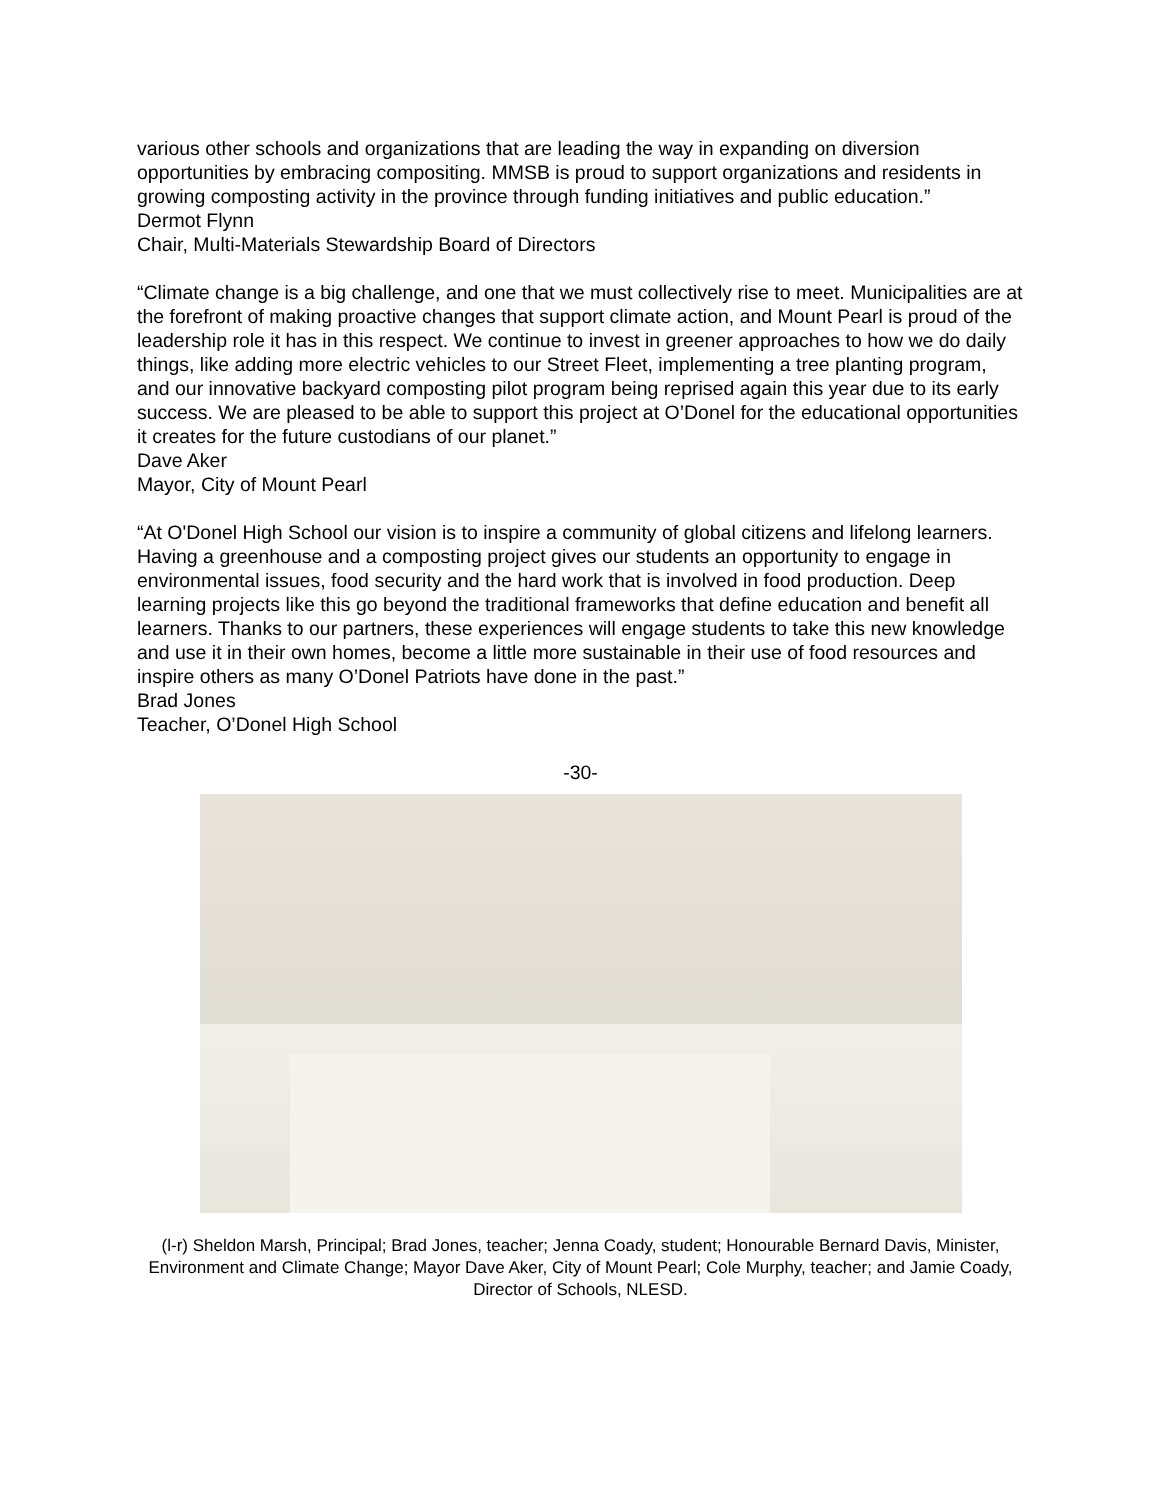various other schools and organizations that are leading the way in expanding on diversion opportunities by embracing compositing. MMSB is proud to support organizations and residents in growing composting activity in the province through funding initiatives and public education.”
Dermot Flynn
Chair, Multi-Materials Stewardship Board of Directors
“Climate change is a big challenge, and one that we must collectively rise to meet. Municipalities are at the forefront of making proactive changes that support climate action, and Mount Pearl is proud of the leadership role it has in this respect. We continue to invest in greener approaches to how we do daily things, like adding more electric vehicles to our Street Fleet, implementing a tree planting program, and our innovative backyard composting pilot program being reprised again this year due to its early success. We are pleased to be able to support this project at O’Donel for the educational opportunities it creates for the future custodians of our planet.”
Dave Aker
Mayor, City of Mount Pearl
“At O'Donel High School our vision is to inspire a community of global citizens and lifelong learners. Having a greenhouse and a composting project gives our students an opportunity to engage in environmental issues, food security and the hard work that is involved in food production. Deep learning projects like this go beyond the traditional frameworks that define education and benefit all learners. Thanks to our partners, these experiences will engage students to take this new knowledge and use it in their own homes, become a little more sustainable in their use of food resources and inspire others as many O’Donel Patriots have done in the past.”
Brad Jones
Teacher, O’Donel High School
-30-
(l-r) Sheldon Marsh, Principal; Brad Jones, teacher; Jenna Coady, student; Honourable Bernard Davis, Minister, Environment and Climate Change; Mayor Dave Aker, City of Mount Pearl; Cole Murphy, teacher; and Jamie Coady, Director of Schools, NLESD.